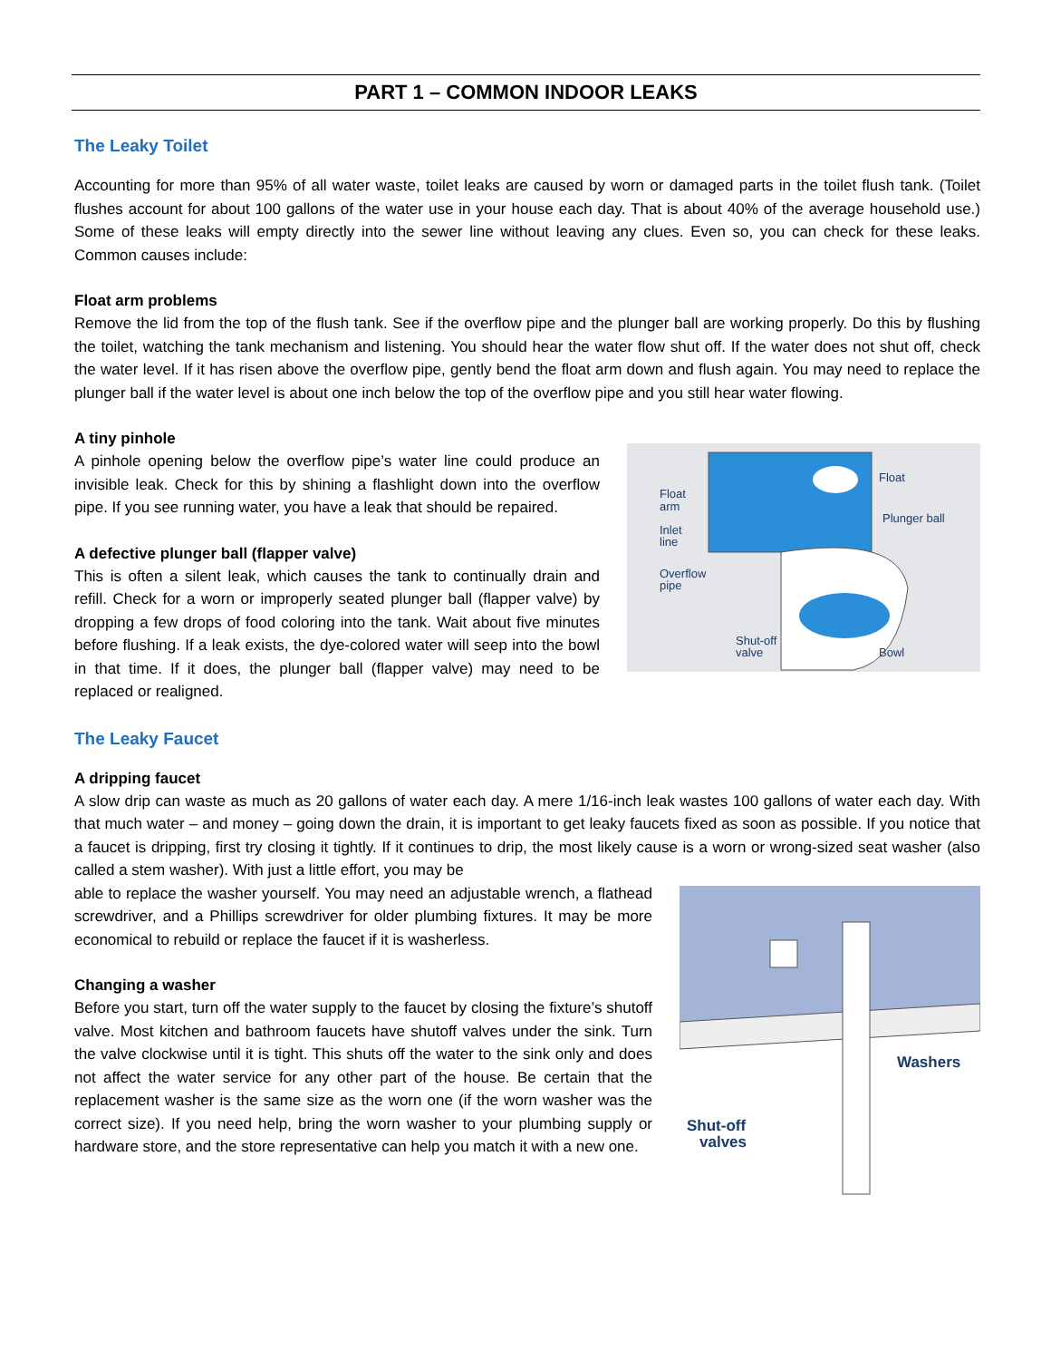PART 1 – COMMON INDOOR LEAKS
The Leaky Toilet
Accounting for more than 95% of all water waste, toilet leaks are caused by worn or damaged parts in the toilet flush tank. (Toilet flushes account for about 100 gallons of the water use in your house each day. That is about 40% of the average household use.) Some of these leaks will empty directly into the sewer line without leaving any clues. Even so, you can check for these leaks. Common causes include:
Float arm problems
Remove the lid from the top of the flush tank. See if the overflow pipe and the plunger ball are working properly. Do this by flushing the toilet, watching the tank mechanism and listening. You should hear the water flow shut off. If the water does not shut off, check the water level. If it has risen above the overflow pipe, gently bend the float arm down and flush again. You may need to replace the plunger ball if the water level is about one inch below the top of the overflow pipe and you still hear water flowing.
Float
Plunger ball
Float
arm
Inlet
line
Overflow
pipe
Shut-off
valve
Bowl
A tiny pinhole
A pinhole opening below the overflow pipe’s water line could produce an invisible leak. Check for this by shining a flashlight down into the overflow pipe. If you see running water, you have a leak that should be repaired.
A defective plunger ball (flapper valve)
This is often a silent leak, which causes the tank to continually drain and refill. Check for a worn or improperly seated plunger ball (flapper valve) by dropping a few drops of food coloring into the tank. Wait about five minutes before flushing. If a leak exists, the dye-colored water will seep into the bowl in that time. If it does, the plunger ball (flapper valve) may need to be replaced or realigned.
The Leaky Faucet
A dripping faucet
A slow drip can waste as much as 20 gallons of water each day. A mere 1/16-inch leak wastes 100 gallons of water each day. With that much water – and money – going down the drain, it is important to get leaky faucets fixed as soon as possible. If you notice that a faucet is dripping, first try closing it tightly. If it continues to drip, the most likely cause is a worn or wrong-sized seat washer (also called a stem washer). With just a little effort, you may be
Washers
Shut-off
valves
able to replace the washer yourself. You may need an adjustable wrench, a flathead screwdriver, and a Phillips screwdriver for older plumbing fixtures. It may be more economical to rebuild or replace the faucet if it is washerless.
Changing a washer
Before you start, turn off the water supply to the faucet by closing the fixture’s shutoff valve. Most kitchen and bathroom faucets have shutoff valves under the sink. Turn the valve clockwise until it is tight. This shuts off the water to the sink only and does not affect the water service for any other part of the house. Be certain that the replacement washer is the same size as the worn one (if the worn washer was the correct size). If you need help, bring the worn washer to your plumbing supply or hardware store, and the store representative can help you match it with a new one.